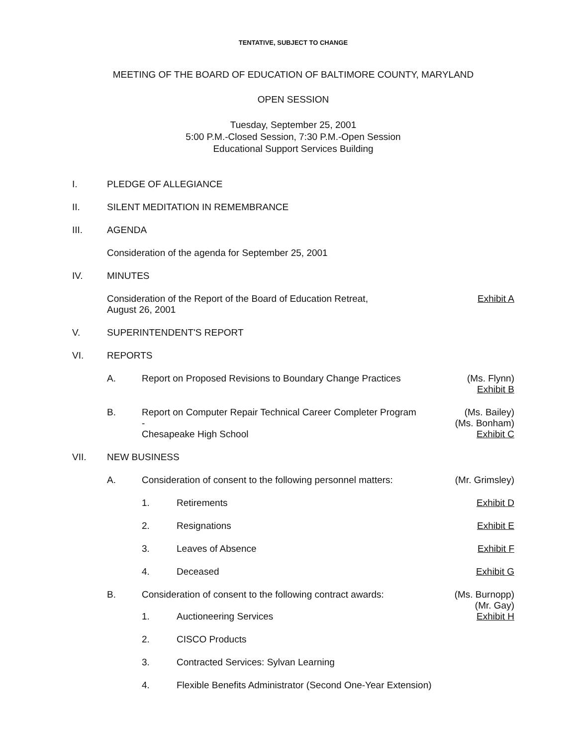TENTATIVE, SUBJECT TO CHANGE
MEETING OF THE BOARD OF EDUCATION OF BALTIMORE COUNTY, MARYLAND
OPEN SESSION
Tuesday, September 25, 2001
5:00 P.M.-Closed Session, 7:30 P.M.-Open Session
Educational Support Services Building
I. PLEDGE OF ALLEGIANCE
II. SILENT MEDITATION IN REMEMBRANCE
III. AGENDA
Consideration of the agenda for September 25, 2001
IV. MINUTES
Consideration of the Report of the Board of Education Retreat,
August 26, 2001 Exhibit A
V. SUPERINTENDENT'S REPORT
VI. REPORTS
A. Report on Proposed Revisions to Boundary Change Practices (Ms. Flynn)
Exhibit B
B. Report on Computer Repair Technical Career Completer Program -
Chesapeake High School (Ms. Bailey)
(Ms. Bonham)
Exhibit C
VII. NEW BUSINESS
A. Consideration of consent to the following personnel matters: (Mr. Grimsley)
1. Retirements Exhibit D
2. Resignations Exhibit E
3. Leaves of Absence Exhibit F
4. Deceased Exhibit G
B. Consideration of consent to the following contract awards: (Ms. Burnopp)
(Mr. Gay)
1. Auctioneering Services Exhibit H
2. CISCO Products
3. Contracted Services: Sylvan Learning
4. Flexible Benefits Administrator (Second One-Year Extension)